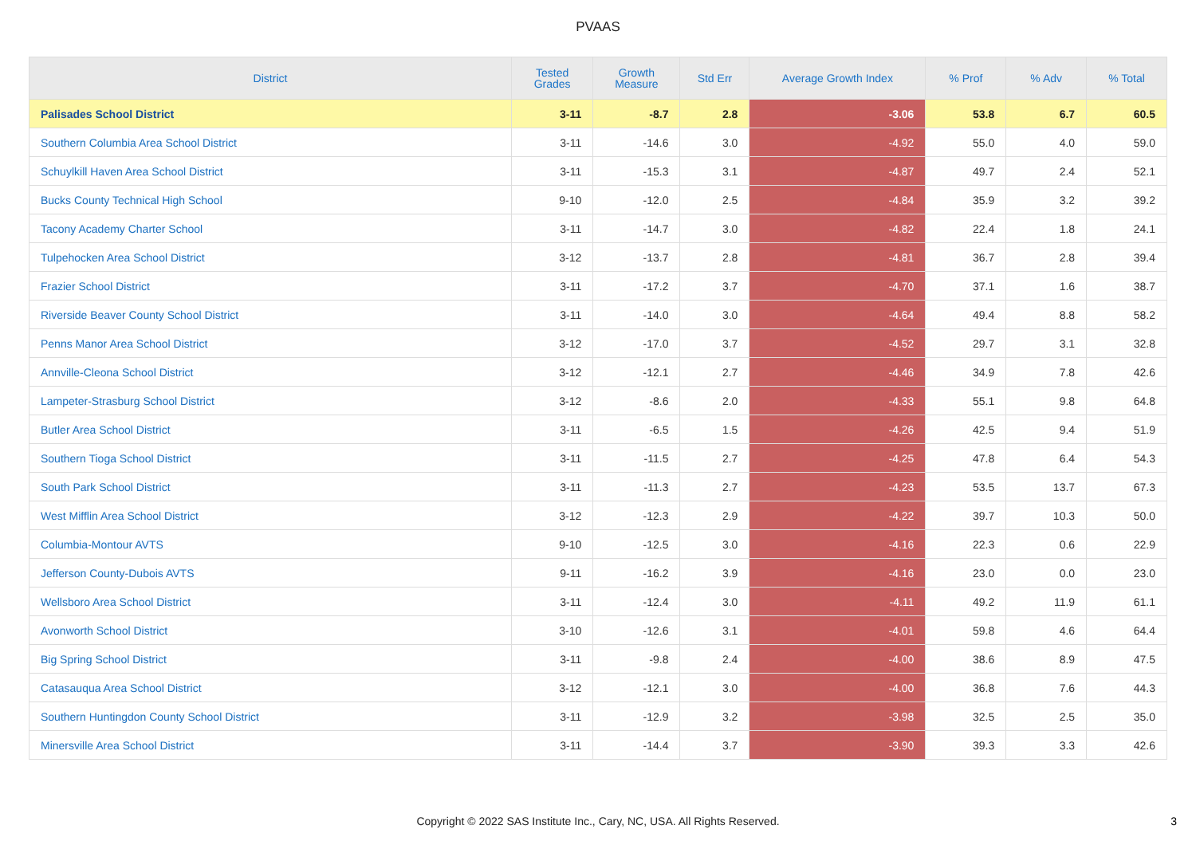PVAAS
| District | Tested Grades | Growth Measure | Std Err | Average Growth Index | % Prof | % Adv | % Total |
| --- | --- | --- | --- | --- | --- | --- | --- |
| Palisades School District | 3-11 | -8.7 | 2.8 | -3.06 | 53.8 | 6.7 | 60.5 |
| Southern Columbia Area School District | 3-11 | -14.6 | 3.0 | -4.92 | 55.0 | 4.0 | 59.0 |
| Schuylkill Haven Area School District | 3-11 | -15.3 | 3.1 | -4.87 | 49.7 | 2.4 | 52.1 |
| Bucks County Technical High School | 9-10 | -12.0 | 2.5 | -4.84 | 35.9 | 3.2 | 39.2 |
| Tacony Academy Charter School | 3-11 | -14.7 | 3.0 | -4.82 | 22.4 | 1.8 | 24.1 |
| Tulpehocken Area School District | 3-12 | -13.7 | 2.8 | -4.81 | 36.7 | 2.8 | 39.4 |
| Frazier School District | 3-11 | -17.2 | 3.7 | -4.70 | 37.1 | 1.6 | 38.7 |
| Riverside Beaver County School District | 3-11 | -14.0 | 3.0 | -4.64 | 49.4 | 8.8 | 58.2 |
| Penns Manor Area School District | 3-12 | -17.0 | 3.7 | -4.52 | 29.7 | 3.1 | 32.8 |
| Annville-Cleona School District | 3-12 | -12.1 | 2.7 | -4.46 | 34.9 | 7.8 | 42.6 |
| Lampeter-Strasburg School District | 3-12 | -8.6 | 2.0 | -4.33 | 55.1 | 9.8 | 64.8 |
| Butler Area School District | 3-11 | -6.5 | 1.5 | -4.26 | 42.5 | 9.4 | 51.9 |
| Southern Tioga School District | 3-11 | -11.5 | 2.7 | -4.25 | 47.8 | 6.4 | 54.3 |
| South Park School District | 3-11 | -11.3 | 2.7 | -4.23 | 53.5 | 13.7 | 67.3 |
| West Mifflin Area School District | 3-12 | -12.3 | 2.9 | -4.22 | 39.7 | 10.3 | 50.0 |
| Columbia-Montour AVTS | 9-10 | -12.5 | 3.0 | -4.16 | 22.3 | 0.6 | 22.9 |
| Jefferson County-Dubois AVTS | 9-11 | -16.2 | 3.9 | -4.16 | 23.0 | 0.0 | 23.0 |
| Wellsboro Area School District | 3-11 | -12.4 | 3.0 | -4.11 | 49.2 | 11.9 | 61.1 |
| Avonworth School District | 3-10 | -12.6 | 3.1 | -4.01 | 59.8 | 4.6 | 64.4 |
| Big Spring School District | 3-11 | -9.8 | 2.4 | -4.00 | 38.6 | 8.9 | 47.5 |
| Catasauqua Area School District | 3-12 | -12.1 | 3.0 | -4.00 | 36.8 | 7.6 | 44.3 |
| Southern Huntingdon County School District | 3-11 | -12.9 | 3.2 | -3.98 | 32.5 | 2.5 | 35.0 |
| Minersville Area School District | 3-11 | -14.4 | 3.7 | -3.90 | 39.3 | 3.3 | 42.6 |
Copyright © 2022 SAS Institute Inc., Cary, NC, USA. All Rights Reserved.
3